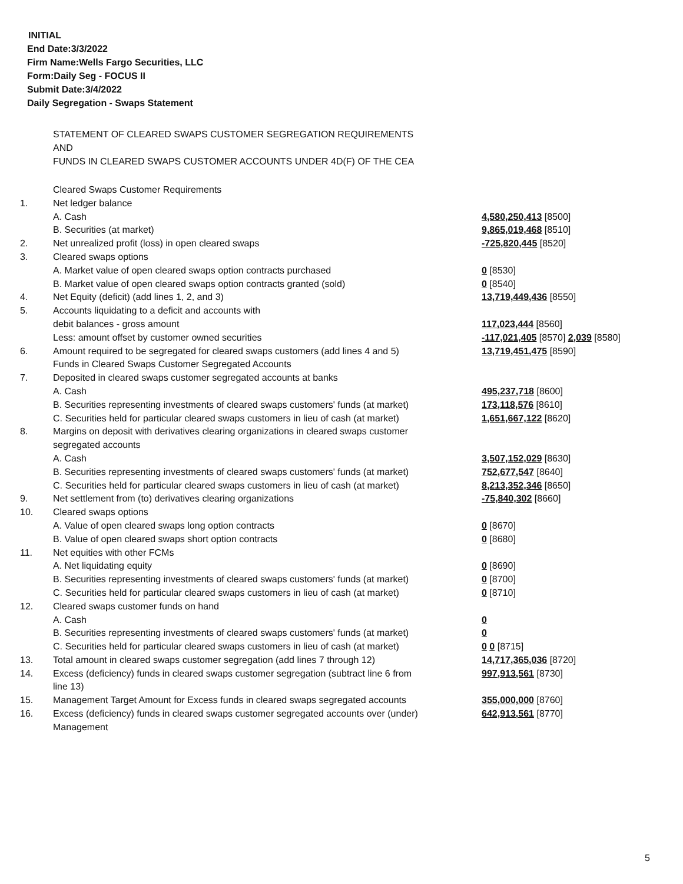INITIAL
End Date:3/3/2022
Firm Name:Wells Fargo Securities, LLC
Form:Daily Seg - FOCUS II
Submit Date:3/4/2022
Daily Segregation - Swaps Statement
STATEMENT OF CLEARED SWAPS CUSTOMER SEGREGATION REQUIREMENTS
AND
FUNDS IN CLEARED SWAPS CUSTOMER ACCOUNTS UNDER 4D(F) OF THE CEA
| | Cleared Swaps Customer Requirements | |
| 1. | Net ledger balance | |
| | A. Cash | 4,580,250,413 [8500] |
| | B. Securities (at market) | 9,865,019,468 [8510] |
| 2. | Net unrealized profit (loss) in open cleared swaps | -725,820,445 [8520] |
| 3. | Cleared swaps options | |
| | A. Market value of open cleared swaps option contracts purchased | 0 [8530] |
| | B. Market value of open cleared swaps option contracts granted (sold) | 0 [8540] |
| 4. | Net Equity (deficit) (add lines 1, 2, and 3) | 13,719,449,436 [8550] |
| 5. | Accounts liquidating to a deficit and accounts with | |
| | debit balances - gross amount | 117,023,444 [8560] |
| | Less: amount offset by customer owned securities | -117,021,405 [8570] 2,039 [8580] |
| 6. | Amount required to be segregated for cleared swaps customers (add lines 4 and 5) | 13,719,451,475 [8590] |
| | Funds in Cleared Swaps Customer Segregated Accounts | |
| 7. | Deposited in cleared swaps customer segregated accounts at banks | |
| | A. Cash | 495,237,718 [8600] |
| | B. Securities representing investments of cleared swaps customers' funds (at market) | 173,118,576 [8610] |
| | C. Securities held for particular cleared swaps customers in lieu of cash (at market) | 1,651,667,122 [8620] |
| 8. | Margins on deposit with derivatives clearing organizations in cleared swaps customer segregated accounts | |
| | A. Cash | 3,507,152,029 [8630] |
| | B. Securities representing investments of cleared swaps customers' funds (at market) | 752,677,547 [8640] |
| | C. Securities held for particular cleared swaps customers in lieu of cash (at market) | 8,213,352,346 [8650] |
| 9. | Net settlement from (to) derivatives clearing organizations | -75,840,302 [8660] |
| 10. | Cleared swaps options | |
| | A. Value of open cleared swaps long option contracts | 0 [8670] |
| | B. Value of open cleared swaps short option contracts | 0 [8680] |
| 11. | Net equities with other FCMs | |
| | A. Net liquidating equity | 0 [8690] |
| | B. Securities representing investments of cleared swaps customers' funds (at market) | 0 [8700] |
| | C. Securities held for particular cleared swaps customers in lieu of cash (at market) | 0 [8710] |
| 12. | Cleared swaps customer funds on hand | |
| | A. Cash | 0 |
| | B. Securities representing investments of cleared swaps customers' funds (at market) | 0 |
| | C. Securities held for particular cleared swaps customers in lieu of cash (at market) | 0 0 [8715] |
| 13. | Total amount in cleared swaps customer segregation (add lines 7 through 12) | 14,717,365,036 [8720] |
| 14. | Excess (deficiency) funds in cleared swaps customer segregation (subtract line 6 from line 13) | 997,913,561 [8730] |
| 15. | Management Target Amount for Excess funds in cleared swaps segregated accounts | 355,000,000 [8760] |
| 16. | Excess (deficiency) funds in cleared swaps customer segregated accounts over (under) Management | 642,913,561 [8770] |
5